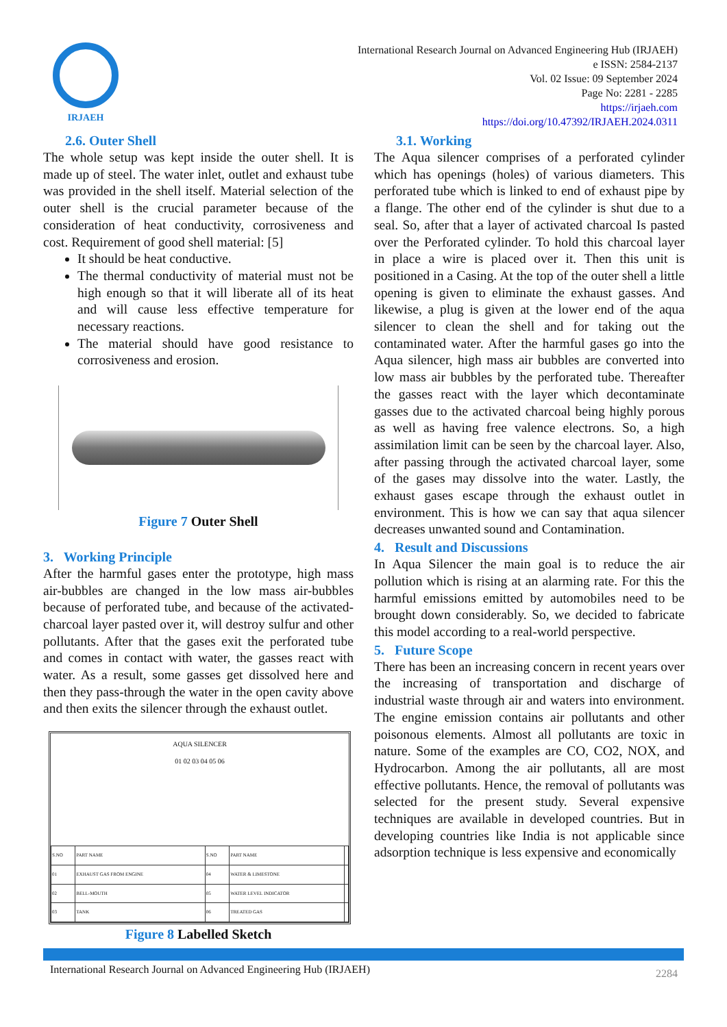IRJAEH
International Research Journal on Advanced Engineering Hub (IRJAEH)
e ISSN: 2584-2137
Vol. 02 Issue: 09 September 2024
Page No: 2281 - 2285
https://irjaeh.com
https://doi.org/10.47392/IRJAEH.2024.0311
2.6. Outer Shell
The whole setup was kept inside the outer shell. It is made up of steel. The water inlet, outlet and exhaust tube was provided in the shell itself. Material selection of the outer shell is the crucial parameter because of the consideration of heat conductivity, corrosiveness and cost. Requirement of good shell material: [5]
It should be heat conductive.
The thermal conductivity of material must not be high enough so that it will liberate all of its heat and will cause less effective temperature for necessary reactions.
The material should have good resistance to corrosiveness and erosion.
Figure 7 Outer Shell
3. Working Principle
After the harmful gases enter the prototype, high mass air-bubbles are changed in the low mass air-bubbles because of perforated tube, and because of the activated-charcoal layer pasted over it, will destroy sulfur and other pollutants. After that the gases exit the perforated tube and comes in contact with water, the gasses react with water. As a result, some gasses get dissolved here and then they pass-through the water in the open cavity above and then exits the silencer through the exhaust outlet.
AQUA SILENCER
01 02 03 04 05 06
| S.NO | PART NAME | S.NO | PART NAME | |
| --- | --- | --- | --- | --- |
| 01 | EXHAUST GAS FROM ENGINE | 04 | WATER & LIMESTONE | |
| 02 | BELL-MOUTH | 05 | WATER LEVEL INDICATOR | |
| 03 | TANK | 06 | TREATED GAS | |
Figure 8 Labelled Sketch
3.1. Working
The Aqua silencer comprises of a perforated cylinder which has openings (holes) of various diameters. This perforated tube which is linked to end of exhaust pipe by a flange. The other end of the cylinder is shut due to a seal. So, after that a layer of activated charcoal Is pasted over the Perforated cylinder. To hold this charcoal layer in place a wire is placed over it. Then this unit is positioned in a Casing. At the top of the outer shell a little opening is given to eliminate the exhaust gasses. And likewise, a plug is given at the lower end of the aqua silencer to clean the shell and for taking out the contaminated water. After the harmful gases go into the Aqua silencer, high mass air bubbles are converted into low mass air bubbles by the perforated tube. Thereafter the gasses react with the layer which decontaminate gasses due to the activated charcoal being highly porous as well as having free valence electrons. So, a high assimilation limit can be seen by the charcoal layer. Also, after passing through the activated charcoal layer, some of the gases may dissolve into the water. Lastly, the exhaust gases escape through the exhaust outlet in environment. This is how we can say that aqua silencer decreases unwanted sound and Contamination.
4. Result and Discussions
In Aqua Silencer the main goal is to reduce the air pollution which is rising at an alarming rate. For this the harmful emissions emitted by automobiles need to be brought down considerably. So, we decided to fabricate this model according to a real-world perspective.
5. Future Scope
There has been an increasing concern in recent years over the increasing of transportation and discharge of industrial waste through air and waters into environment. The engine emission contains air pollutants and other poisonous elements. Almost all pollutants are toxic in nature. Some of the examples are CO, CO2, NOX, and Hydrocarbon. Among the air pollutants, all are most effective pollutants. Hence, the removal of pollutants was selected for the present study. Several expensive techniques are available in developed countries. But in developing countries like India is not applicable since adsorption technique is less expensive and economically
International Research Journal on Advanced Engineering Hub (IRJAEH)
2284